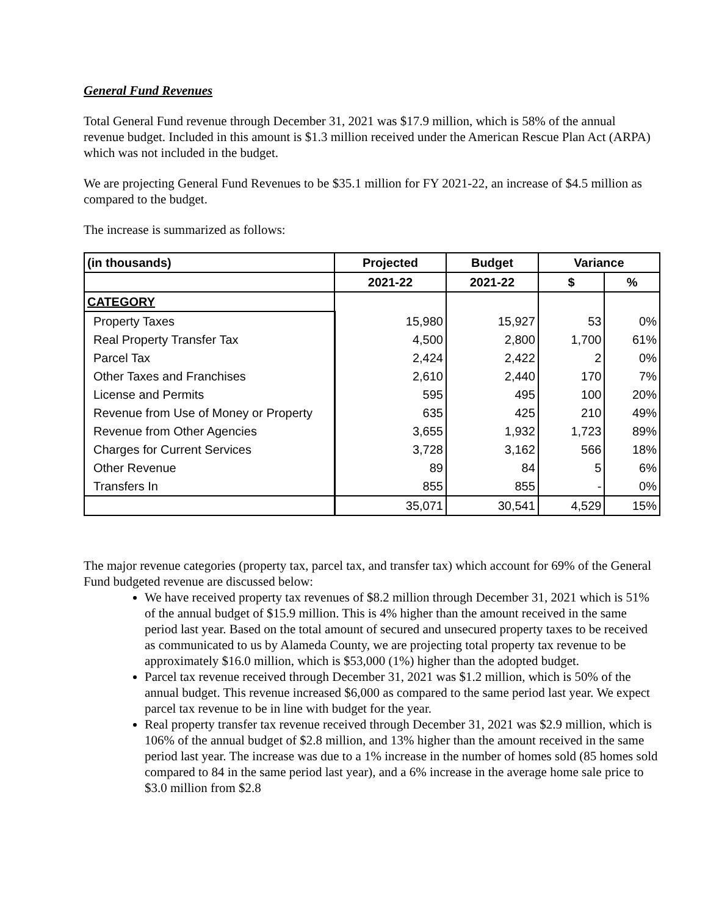General Fund Revenues
Total General Fund revenue through December 31, 2021 was $17.9 million, which is 58% of the annual revenue budget. Included in this amount is $1.3 million received under the American Rescue Plan Act (ARPA) which was not included in the budget.
We are projecting General Fund Revenues to be $35.1 million for FY 2021-22, an increase of $4.5 million as compared to the budget.
The increase is summarized as follows:
| (in thousands) | Projected | Budget | Variance | |
| --- | --- | --- | --- | --- |
| | 2021-22 | 2021-22 | $ | % |
| CATEGORY | | | | |
| Property Taxes | 15,980 | 15,927 | 53 | 0% |
| Real Property Transfer Tax | 4,500 | 2,800 | 1,700 | 61% |
| Parcel Tax | 2,424 | 2,422 | 2 | 0% |
| Other Taxes and Franchises | 2,610 | 2,440 | 170 | 7% |
| License and Permits | 595 | 495 | 100 | 20% |
| Revenue from Use of Money or Property | 635 | 425 | 210 | 49% |
| Revenue from Other Agencies | 3,655 | 1,932 | 1,723 | 89% |
| Charges for Current Services | 3,728 | 3,162 | 566 | 18% |
| Other Revenue | 89 | 84 | 5 | 6% |
| Transfers In | 855 | 855 | - | 0% |
| | 35,071 | 30,541 | 4,529 | 15% |
The major revenue categories (property tax, parcel tax, and transfer tax) which account for 69% of the General Fund budgeted revenue are discussed below:
We have received property tax revenues of $8.2 million through December 31, 2021 which is 51% of the annual budget of $15.9 million. This is 4% higher than the amount received in the same period last year. Based on the total amount of secured and unsecured property taxes to be received as communicated to us by Alameda County, we are projecting total property tax revenue to be approximately $16.0 million, which is $53,000 (1%) higher than the adopted budget.
Parcel tax revenue received through December 31, 2021 was $1.2 million, which is 50% of the annual budget. This revenue increased $6,000 as compared to the same period last year. We expect parcel tax revenue to be in line with budget for the year.
Real property transfer tax revenue received through December 31, 2021 was $2.9 million, which is 106% of the annual budget of $2.8 million, and 13% higher than the amount received in the same period last year. The increase was due to a 1% increase in the number of homes sold (85 homes sold compared to 84 in the same period last year), and a 6% increase in the average home sale price to $3.0 million from $2.8